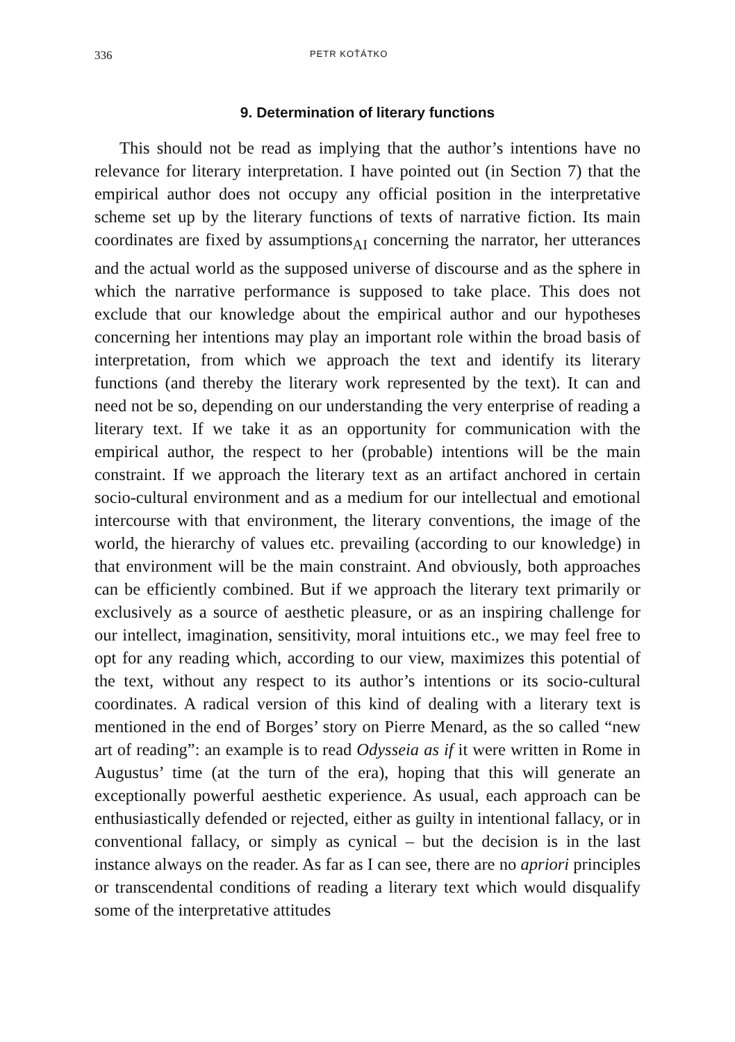336 PETR KOŤÁTKO
9. Determination of literary functions
This should not be read as implying that the author’s intentions have no relevance for literary interpretation. I have pointed out (in Section 7) that the empirical author does not occupy any official position in the interpretative scheme set up by the literary functions of texts of narrative fiction. Its main coordinates are fixed by assumptions<sub>AI</sub> concerning the narrator, her utterances and the actual world as the supposed universe of discourse and as the sphere in which the narrative performance is supposed to take place. This does not exclude that our knowledge about the empirical author and our hypotheses concerning her intentions may play an important role within the broad basis of interpretation, from which we approach the text and identify its literary functions (and thereby the literary work represented by the text). It can and need not be so, depending on our understanding the very enterprise of reading a literary text. If we take it as an opportunity for communication with the empirical author, the respect to her (probable) intentions will be the main constraint. If we approach the literary text as an artifact anchored in certain socio-cultural environment and as a medium for our intellectual and emotional intercourse with that environment, the literary conventions, the image of the world, the hierarchy of values etc. prevailing (according to our knowledge) in that environment will be the main constraint. And obviously, both approaches can be efficiently combined. But if we approach the literary text primarily or exclusively as a source of aesthetic pleasure, or as an inspiring challenge for our intellect, imagination, sensitivity, moral intuitions etc., we may feel free to opt for any reading which, according to our view, maximizes this potential of the text, without any respect to its author’s intentions or its socio-cultural coordinates. A radical version of this kind of dealing with a literary text is mentioned in the end of Borges’ story on Pierre Menard, as the so called “new art of reading”: an example is to read Odysseia as if it were written in Rome in Augustus’ time (at the turn of the era), hoping that this will generate an exceptionally powerful aesthetic experience. As usual, each approach can be enthusiastically defended or rejected, either as guilty in intentional fallacy, or in conventional fallacy, or simply as cynical – but the decision is in the last instance always on the reader. As far as I can see, there are no apriori principles or transcendental conditions of reading a literary text which would disqualify some of the interpretative attitudes